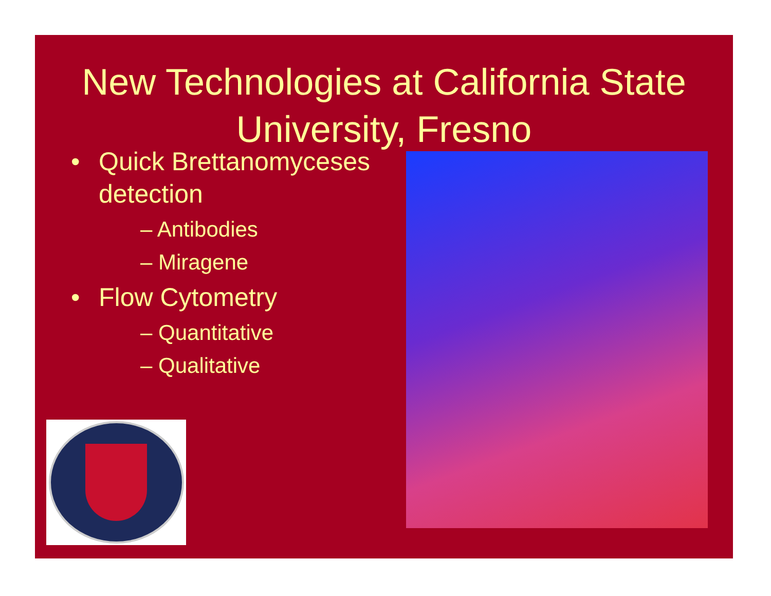New Technologies at California State University, Fresno
• Quick Brettanomyceses detection
– Antibodies
– Miragene
• Flow Cytometry
– Quantitative
– Qualitative